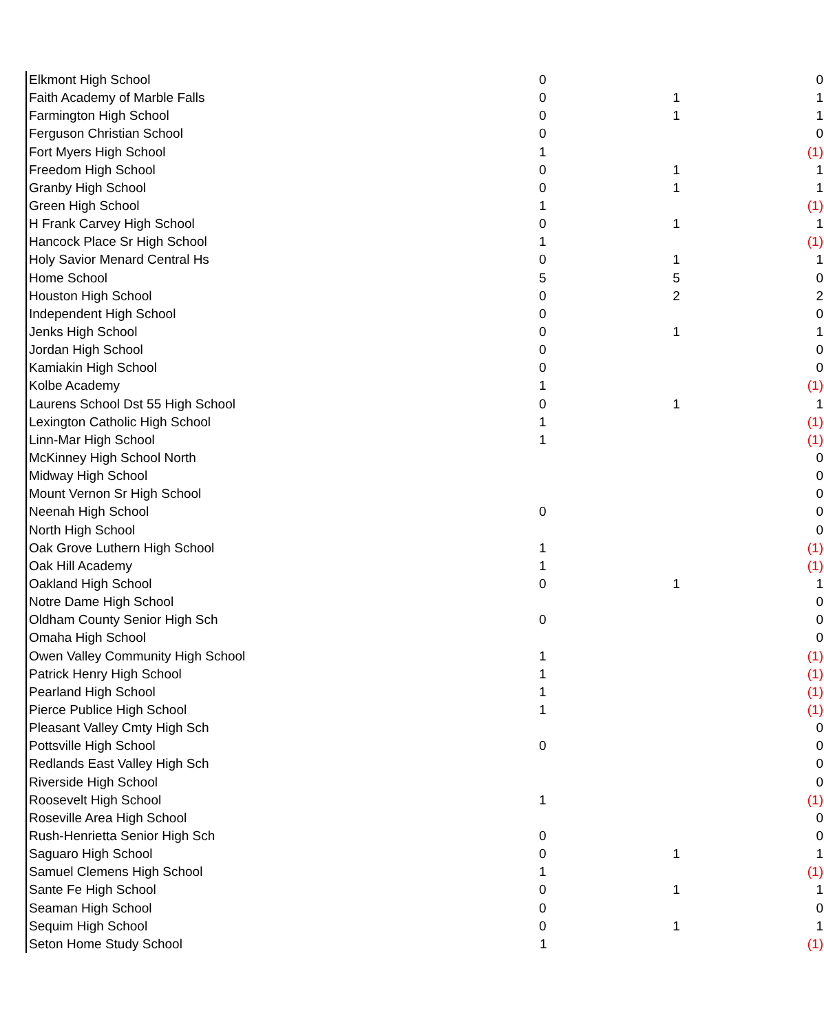| Elkmont High School | 0 | | 0 |
| Faith Academy of Marble Falls | 0 | 1 | 1 |
| Farmington High School | 0 | 1 | 1 |
| Ferguson Christian School | 0 | | 0 |
| Fort Myers High School | 1 | | (1) |
| Freedom High School | 0 | 1 | 1 |
| Granby High School | 0 | 1 | 1 |
| Green High School | 1 | | (1) |
| H Frank Carvey High School | 0 | 1 | 1 |
| Hancock Place Sr High School | 1 | | (1) |
| Holy Savior Menard Central Hs | 0 | 1 | 1 |
| Home School | 5 | 5 | 0 |
| Houston High School | 0 | 2 | 2 |
| Independent High School | 0 | | 0 |
| Jenks High School | 0 | 1 | 1 |
| Jordan High School | 0 | | 0 |
| Kamiakin High School | 0 | | 0 |
| Kolbe Academy | 1 | | (1) |
| Laurens School Dst 55 High School | 0 | 1 | 1 |
| Lexington Catholic High School | 1 | | (1) |
| Linn-Mar High School | 1 | | (1) |
| McKinney High School North | | | 0 |
| Midway High School | | | 0 |
| Mount Vernon Sr High School | | | 0 |
| Neenah High School | 0 | | 0 |
| North High School | | | 0 |
| Oak Grove Luthern High School | 1 | | (1) |
| Oak Hill Academy | 1 | | (1) |
| Oakland High School | 0 | 1 | 1 |
| Notre Dame High School | | | 0 |
| Oldham County Senior High Sch | 0 | | 0 |
| Omaha High School | | | 0 |
| Owen Valley Community High School | 1 | | (1) |
| Patrick Henry High School | 1 | | (1) |
| Pearland High School | 1 | | (1) |
| Pierce Publice High School | 1 | | (1) |
| Pleasant Valley Cmty High Sch | | | 0 |
| Pottsville High School | 0 | | 0 |
| Redlands East Valley High Sch | | | 0 |
| Riverside High School | | | 0 |
| Roosevelt High School | 1 | | (1) |
| Roseville Area High School | | | 0 |
| Rush-Henrietta Senior High Sch | 0 | | 0 |
| Saguaro High School | 0 | 1 | 1 |
| Samuel Clemens High School | 1 | | (1) |
| Sante Fe High School | 0 | 1 | 1 |
| Seaman High School | 0 | | 0 |
| Sequim High School | 0 | 1 | 1 |
| Seton Home Study School | 1 | | (1) |